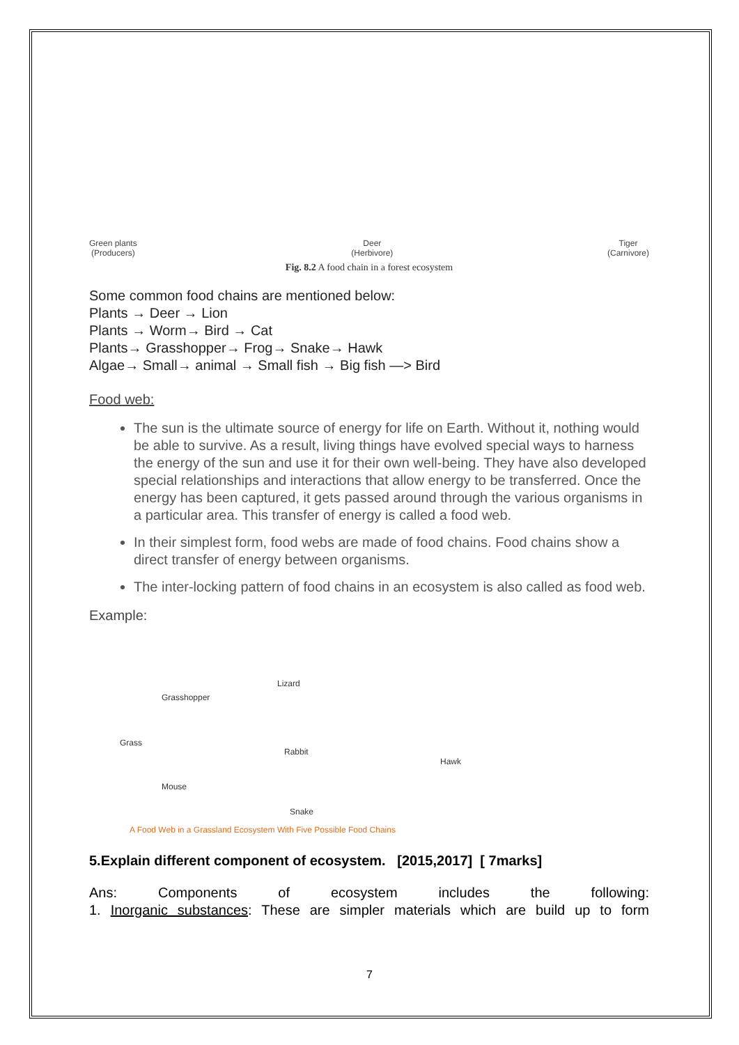Green plants
(Producers)
Deer
(Herbivore)
Tiger
(Carnivore)
Fig. 8.2 A food chain in a forest ecosystem
Some common food chains are mentioned below:
Plants → Deer → Lion
Plants → Worm→ Bird → Cat
Plants→ Grasshopper→ Frog→ Snake→ Hawk
Algae→ Small→ animal → Small fish → Big fish —> Bird
Food web:
The sun is the ultimate source of energy for life on Earth. Without it, nothing would be able to survive. As a result, living things have evolved special ways to harness the energy of the sun and use it for their own well-being. They have also developed special relationships and interactions that allow energy to be transferred. Once the energy has been captured, it gets passed around through the various organisms in a particular area. This transfer of energy is called a food web.
In their simplest form, food webs are made of food chains. Food chains show a direct transfer of energy between organisms.
The inter-locking pattern of food chains in an ecosystem is also called as food web.
Example:
Lizard
Grasshopper
Grass
Rabbit
Hawk
Mouse
Snake
A Food Web in a Grassland Ecosystem With Five Possible Food Chains
5.Explain different component of ecosystem. [2015,2017] [ 7marks]
Ans: Components of ecosystem includes the following:
1. Inorganic substances: These are simpler materials which are build up to form
7